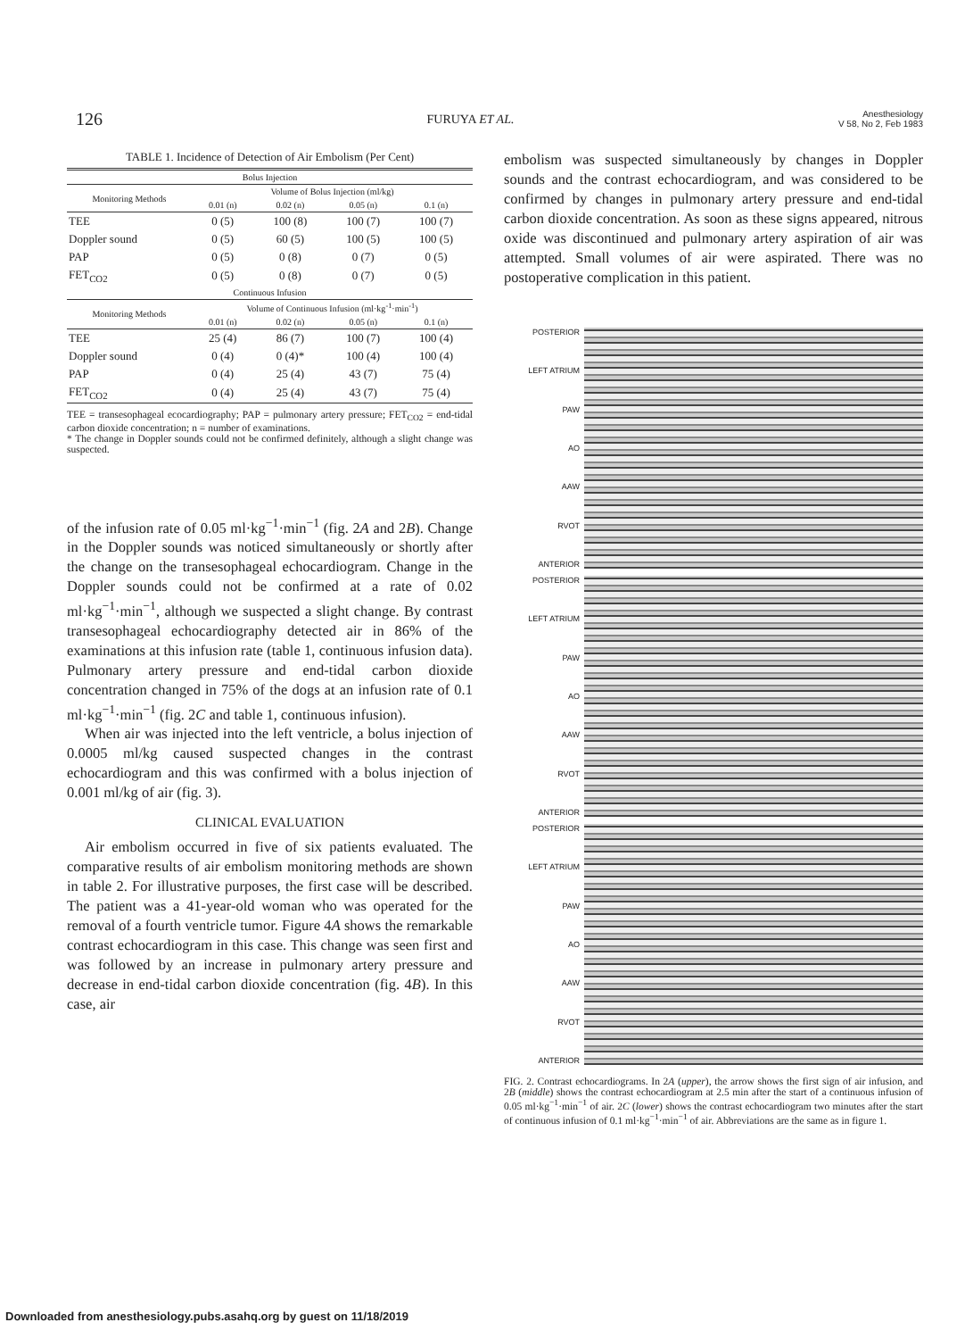126 FURUYA ET AL. Anesthesiology
V 58, No 2, Feb 1983
TABLE 1. Incidence of Detection of Air Embolism (Per Cent)
| Bolus Injection | | | | |
| --- | --- | --- | --- | --- |
| Monitoring Methods | Volume of Bolus Injection (ml/kg) | | | |
| | 0.01 (n) | 0.02 (n) | 0.05 (n) | 0.1 (n) |
| TEE | 0 (5) | 100 (8) | 100 (7) | 100 (7) |
| Doppler sound | 0 (5) | 60 (5) | 100 (5) | 100 (5) |
| PAP | 0 (5) | 0 (8) | 0 (7) | 0 (5) |
| FET<sub>CO2</sub> | 0 (5) | 0 (8) | 0 (7) | 0 (5) |
| Continuous Infusion | | | | |
| Monitoring Methods | Volume of Continuous Infusion (ml·kg<sup>-1</sup>·min<sup>-1</sup>) | | | |
| | 0.01 (n) | 0.02 (n) | 0.05 (n) | 0.1 (n) |
| TEE | 25 (4) | 86 (7) | 100 (7) | 100 (4) |
| Doppler sound | 0 (4) | 0 (4)* | 100 (4) | 100 (4) |
| PAP | 0 (4) | 25 (4) | 43 (7) | 75 (4) |
| FET<sub>CO2</sub> | 0 (4) | 25 (4) | 43 (7) | 75 (4) |
TEE = transesophageal ecocardiography; PAP = pulmonary artery pressure; FET<sub>CO2</sub> = end-tidal carbon dioxide concentration; n = number of examinations.
* The change in Doppler sounds could not be confirmed definitely, although a slight change was suspected.
of the infusion rate of 0.05 ml·kg<sup>−1</sup>·min<sup>−1</sup> (fig. 2A and 2B). Change in the Doppler sounds was noticed simultaneously or shortly after the change on the transesophageal echocardiogram. Change in the Doppler sounds could not be confirmed at a rate of 0.02 ml·kg<sup>−1</sup>·min<sup>−1</sup>, although we suspected a slight change. By contrast transesophageal echocardiography detected air in 86% of the examinations at this infusion rate (table 1, continuous infusion data). Pulmonary artery pressure and end-tidal carbon dioxide concentration changed in 75% of the dogs at an infusion rate of 0.1 ml·kg<sup>−1</sup>·min<sup>−1</sup> (fig. 2C and table 1, continuous infusion).
When air was injected into the left ventricle, a bolus injection of 0.0005 ml/kg caused suspected changes in the contrast echocardiogram and this was confirmed with a bolus injection of 0.001 ml/kg of air (fig. 3).
CLINICAL EVALUATION
Air embolism occurred in five of six patients evaluated. The comparative results of air embolism monitoring methods are shown in table 2. For illustrative purposes, the first case will be described. The patient was a 41-year-old woman who was operated for the removal of a fourth ventricle tumor. Figure 4A shows the remarkable contrast echocardiogram in this case. This change was seen first and was followed by an increase in pulmonary artery pressure and decrease in end-tidal carbon dioxide concentration (fig. 4B). In this case, air
embolism was suspected simultaneously by changes in Doppler sounds and the contrast echocardiogram, and was considered to be confirmed by changes in pulmonary artery pressure and end-tidal carbon dioxide concentration. As soon as these signs appeared, nitrous oxide was discontinued and pulmonary artery aspiration of air was attempted. Small volumes of air were aspirated. There was no postoperative complication in this patient.
POSTERIOR
LEFT ATRIUM
PAW
AO
AAW
RVOT
ANTERIOR
POSTERIOR
LEFT ATRIUM
PAW
AO
AAW
RVOT
ANTERIOR
POSTERIOR
LEFT ATRIUM
PAW
AO
AAW
RVOT
ANTERIOR
FIG. 2. Contrast echocardiograms. In 2A (upper), the arrow shows the first sign of air infusion, and 2B (middle) shows the contrast echocardiogram at 2.5 min after the start of a continuous infusion of 0.05 ml·kg<sup>−1</sup>·min<sup>−1</sup> of air. 2C (lower) shows the contrast echocardiogram two minutes after the start of continuous infusion of 0.1 ml·kg<sup>−1</sup>·min<sup>−1</sup> of air. Abbreviations are the same as in figure 1.
Downloaded from anesthesiology.pubs.asahq.org by guest on 11/18/2019